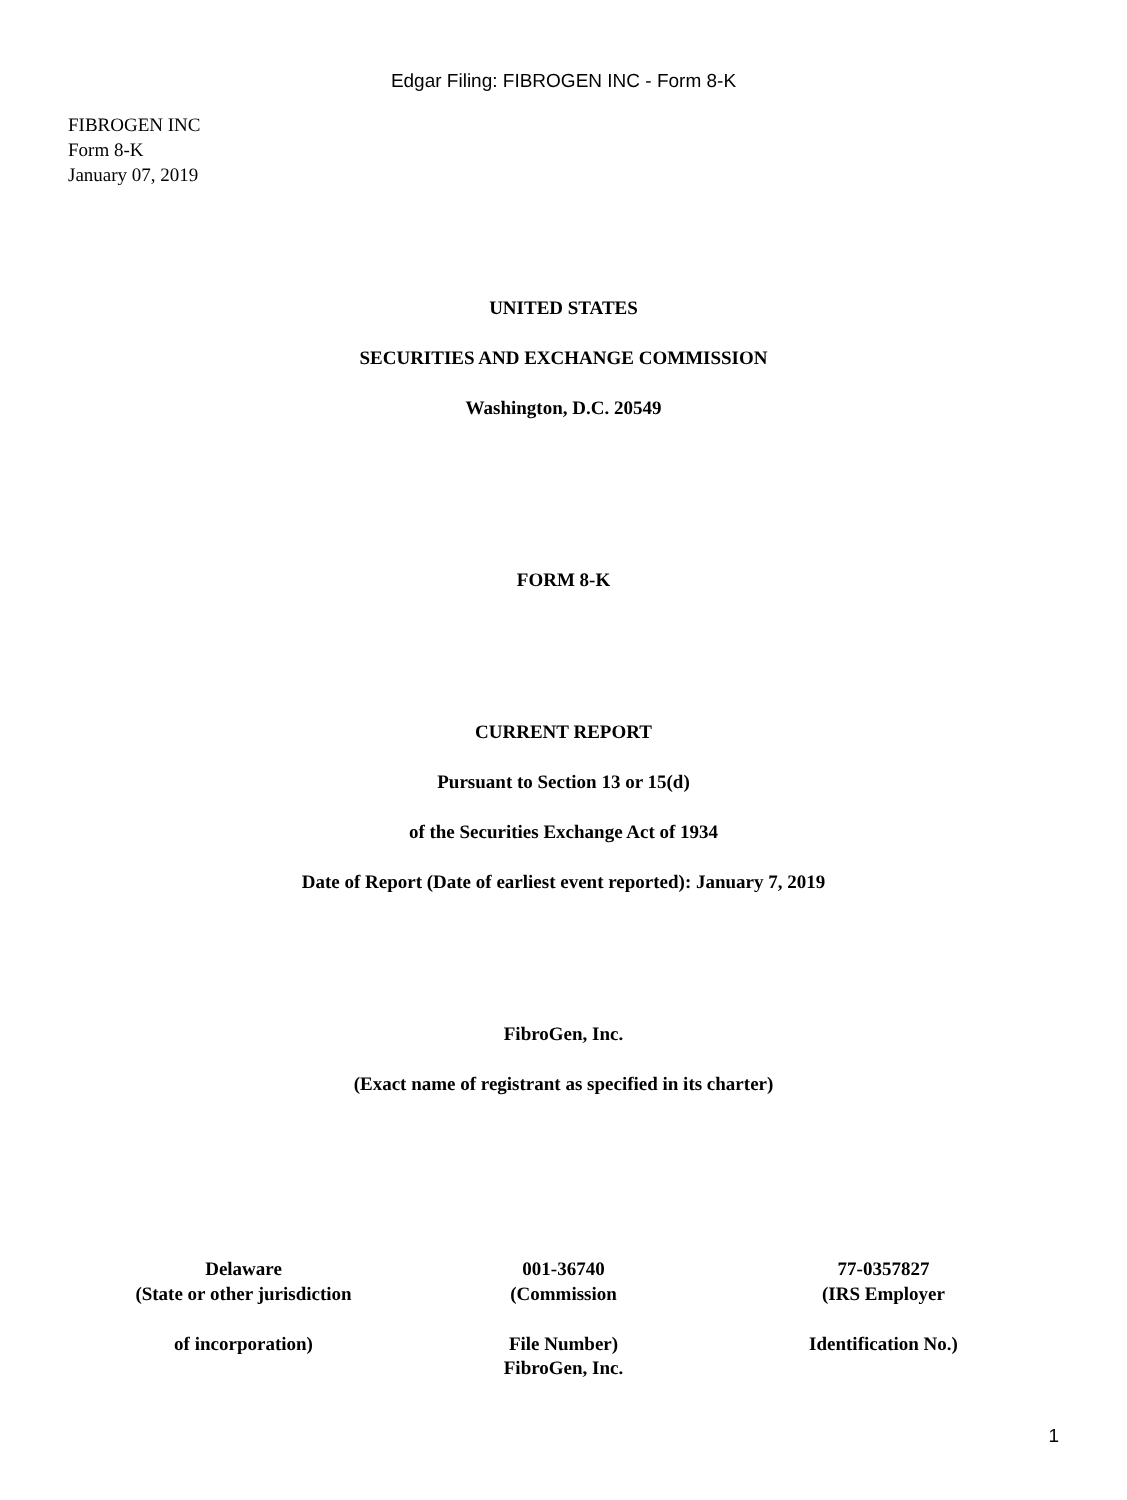Edgar Filing: FIBROGEN INC - Form 8-K
FIBROGEN INC
Form 8-K
January 07, 2019
UNITED STATES
SECURITIES AND EXCHANGE COMMISSION
Washington, D.C. 20549
FORM 8-K
CURRENT REPORT
Pursuant to Section 13 or 15(d)
of the Securities Exchange Act of 1934
Date of Report (Date of earliest event reported): January 7, 2019
FibroGen, Inc.
(Exact name of registrant as specified in its charter)
| Delaware (State or other jurisdiction of incorporation) | 001-36740 (Commission File Number) | 77-0357827 (IRS Employer Identification No.) |
FibroGen, Inc.
1